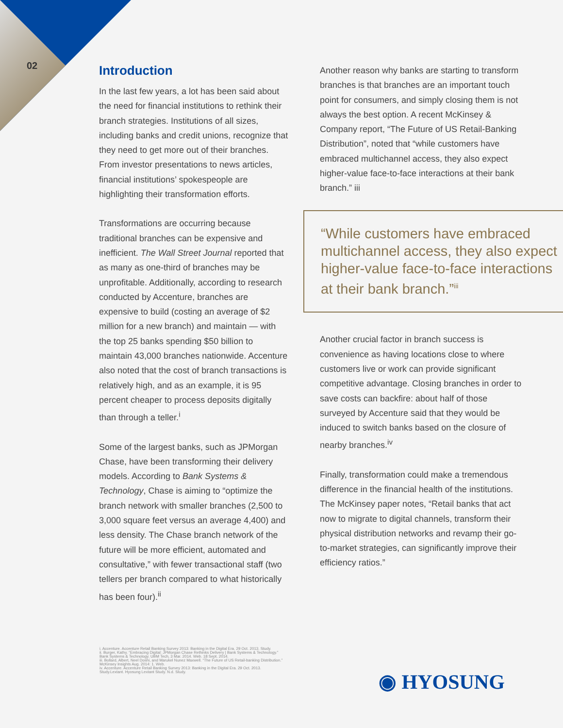02
Introduction
In the last few years, a lot has been said about the need for financial institutions to rethink their branch strategies. Institutions of all sizes, including banks and credit unions, recognize that they need to get more out of their branches. From investor presentations to news articles, financial institutions’ spokespeople are highlighting their transformation efforts.
Transformations are occurring because traditional branches can be expensive and inefficient. The Wall Street Journal reported that as many as one-third of branches may be unprofitable. Additionally, according to research conducted by Accenture, branches are expensive to build (costing an average of $2 million for a new branch) and maintain — with the top 25 banks spending $50 billion to maintain 43,000 branches nationwide. Accenture also noted that the cost of branch transactions is relatively high, and as an example, it is 95 percent cheaper to process deposits digitally than through a teller.<sup>i</sup>
Some of the largest banks, such as JPMorgan Chase, have been transforming their delivery models. According to Bank Systems & Technology, Chase is aiming to “optimize the branch network with smaller branches (2,500 to 3,000 square feet versus an average 4,400) and less density. The Chase branch network of the future will be more efficient, automated and consultative,” with fewer transactional staff (two tellers per branch compared to what historically has been four).<sup>ii</sup>
Another reason why banks are starting to transform branches is that branches are an important touch point for consumers, and simply closing them is not always the best option. A recent McKinsey & Company report, “The Future of US Retail-Banking Distribution”, noted that “while customers have embraced multichannel access, they also expect higher-value face-to-face interactions at their bank branch.” iii
“While customers have embraced multichannel access, they also expect higher-value face-to-face interactions at their bank branch.”<sup>iii</sup>
Another crucial factor in branch success is convenience as having locations close to where customers live or work can provide significant competitive advantage. Closing branches in order to save costs can backfire: about half of those surveyed by Accenture said that they would be induced to switch banks based on the closure of nearby branches.<sup>iv</sup>
Finally, transformation could make a tremendous difference in the financial health of the institutions. The McKinsey paper notes, “Retail banks that act now to migrate to digital channels, transform their physical distribution networks and revamp their go-to-market strategies, can significantly improve their efficiency ratios.”
i. Accenture. Accenture Retail Banking Survey 2013: Banking in the Digital Era. 29 Oct. 2013. Study.
ii. Burger, Kathy. “Embracing Digital: JPMorgan Chase Rethinks Delivery | Bank Systems & Technology.” Bank Systems & Technology. UBM Tech, 3 Mar. 2014. Web. 18 Sept. 2014.
iii. Bollard, Albert, Neel Doshi, and Marukel Nunez Maxwell. “The Future of US Retail-banking Distribution.” McKinsey Insights Aug. 2014: 1. Web.
iv. Accenture. Accenture Retail Banking Survey 2013: Banking in the Digital Era. 29 Oct. 2013. Study.Lextant. Hyosung Lextant Study. N.d. Study.
◉ HYOSUNG